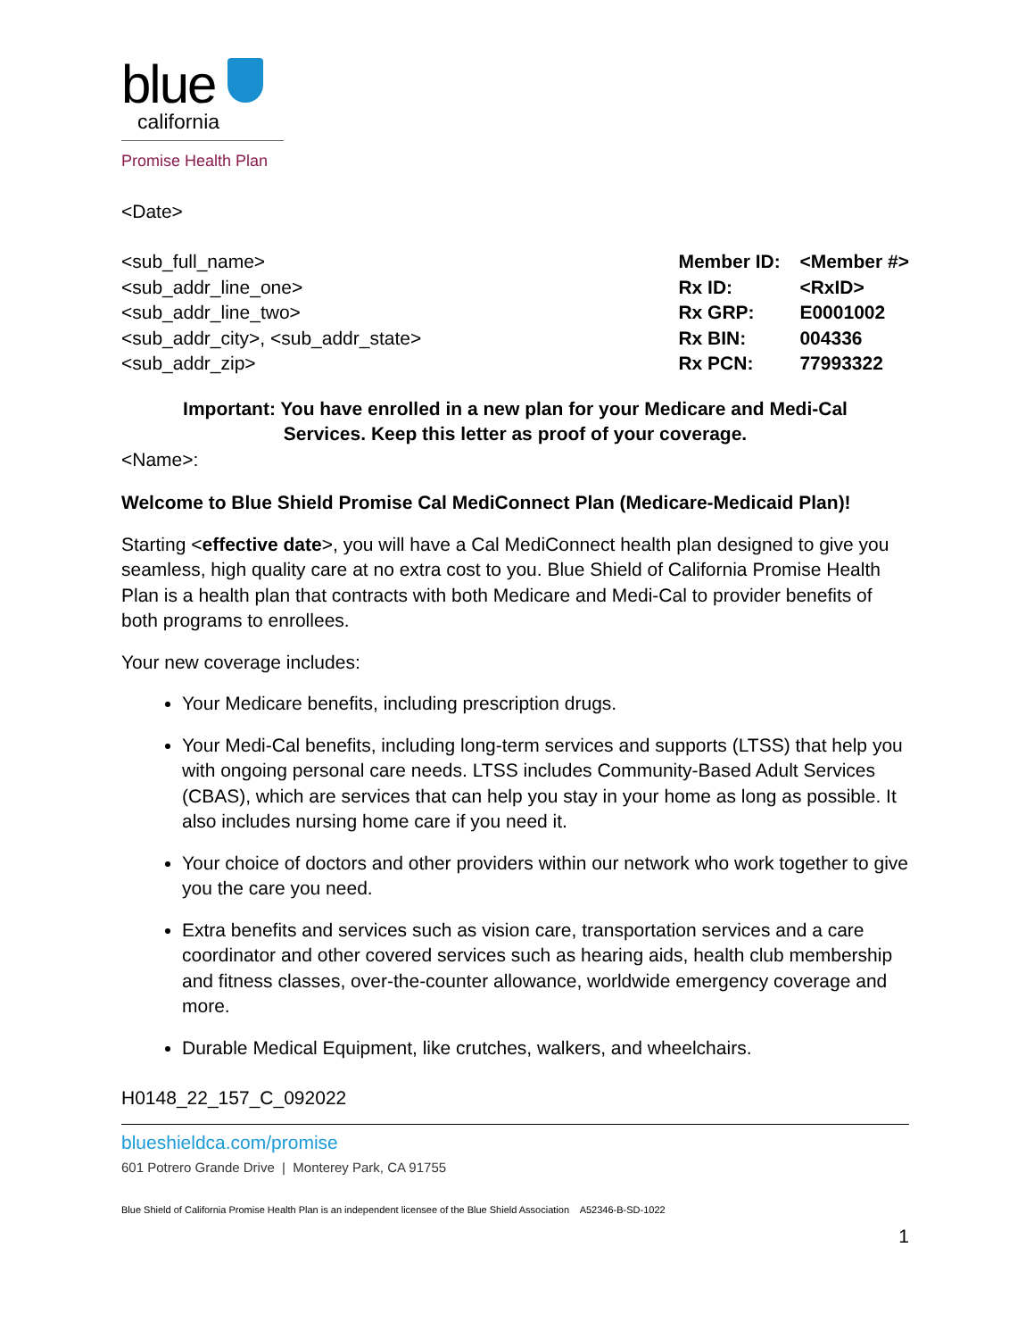blue
california
Promise Health Plan
<Date>
<sub_full_name>
<sub_addr_line_one>
<sub_addr_line_two>
<sub_addr_city>, <sub_addr_state>
<sub_addr_zip>
| Member ID: | <Member #> |
| Rx ID: | <RxID> |
| Rx GRP: | E0001002 |
| Rx BIN: | 004336 |
| Rx PCN: | 77993322 |
Important: You have enrolled in a new plan for your Medicare and Medi-Cal Services. Keep this letter as proof of your coverage.
<Name>:
Welcome to Blue Shield Promise Cal MediConnect Plan (Medicare-Medicaid Plan)!
Starting <effective date>, you will have a Cal MediConnect health plan designed to give you seamless, high quality care at no extra cost to you. Blue Shield of California Promise Health Plan is a health plan that contracts with both Medicare and Medi-Cal to provider benefits of both programs to enrollees.
Your new coverage includes:
Your Medicare benefits, including prescription drugs.
Your Medi-Cal benefits, including long-term services and supports (LTSS) that help you with ongoing personal care needs. LTSS includes Community-Based Adult Services (CBAS), which are services that can help you stay in your home as long as possible. It also includes nursing home care if you need it.
Your choice of doctors and other providers within our network who work together to give you the care you need.
Extra benefits and services such as vision care, transportation services and a care coordinator and other covered services such as hearing aids, health club membership and fitness classes, over-the-counter allowance, worldwide emergency coverage and more.
Durable Medical Equipment, like crutches, walkers, and wheelchairs.
H0148_22_157_C_092022
blueshieldca.com/promise
601 Potrero Grande Drive | Monterey Park, CA 91755
Blue Shield of California Promise Health Plan is an independent licensee of the Blue Shield Association A52346-B-SD-1022
1